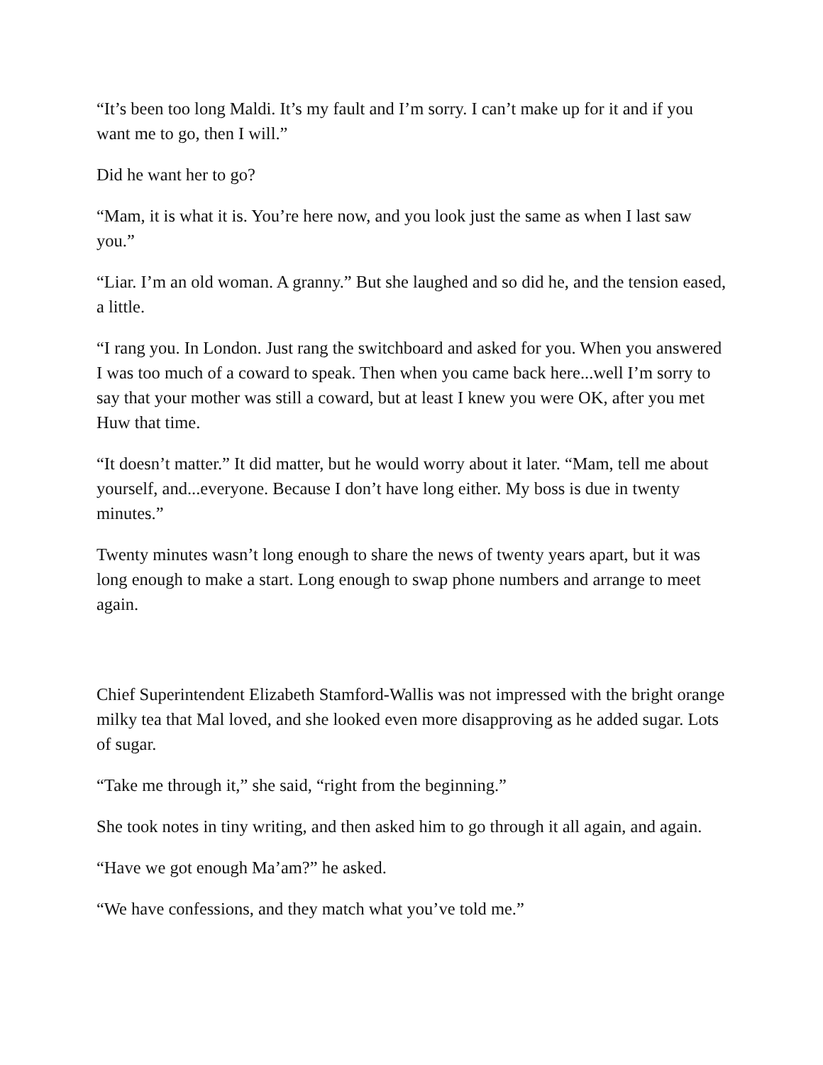“It’s been too long Maldi. It’s my fault and I’m sorry. I can’t make up for it and if you want me to go, then I will.”
Did he want her to go?
“Mam, it is what it is. You’re here now, and you look just the same as when I last saw you.”
“Liar. I’m an old woman. A granny.” But she laughed and so did he, and the tension eased, a little.
“I rang you. In London. Just rang the switchboard and asked for you. When you answered I was too much of a coward to speak. Then when you came back here...well I’m sorry to say that your mother was still a coward, but at least I knew you were OK, after you met Huw that time.
“It doesn’t matter.” It did matter, but he would worry about it later. “Mam, tell me about yourself, and...everyone. Because I don’t have long either. My boss is due in twenty minutes.”
Twenty minutes wasn’t long enough to share the news of twenty years apart, but it was long enough to make a start. Long enough to swap phone numbers and arrange to meet again.
Chief Superintendent Elizabeth Stamford-Wallis was not impressed with the bright orange milky tea that Mal loved, and she looked even more disapproving as he added sugar. Lots of sugar.
“Take me through it,” she said, “right from the beginning.”
She took notes in tiny writing, and then asked him to go through it all again, and again.
“Have we got enough Ma’am?” he asked.
“We have confessions, and they match what you’ve told me.”